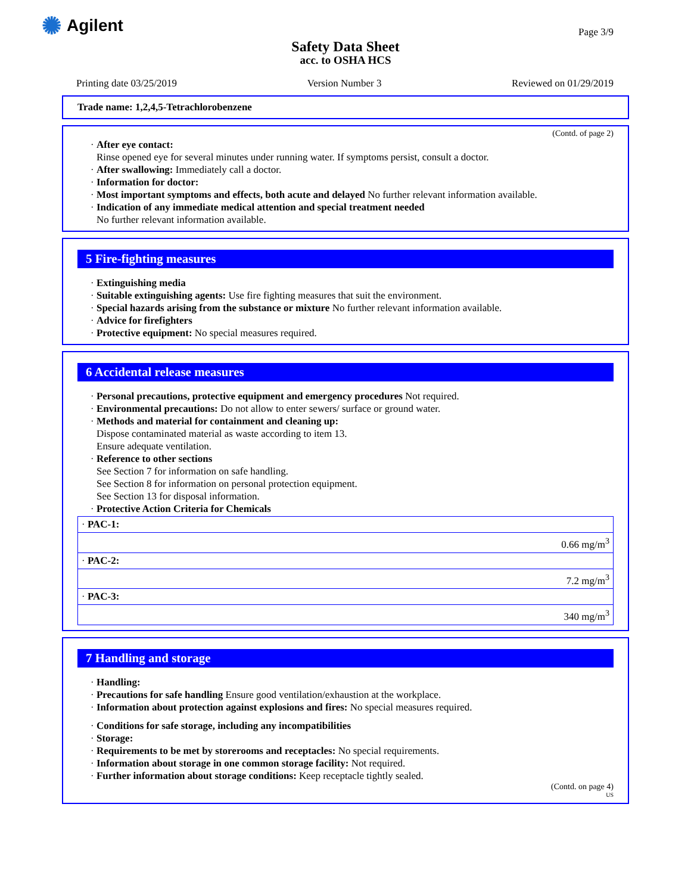✺ Agilent
Page 3/9
Safety Data Sheet
acc. to OSHA HCS
Printing date 03/25/2019 Version Number 3 Reviewed on 01/29/2019
Trade name: 1,2,4,5-Tetrachlorobenzene
(Contd. of page 2)
· After eye contact:
Rinse opened eye for several minutes under running water. If symptoms persist, consult a doctor.
· After swallowing: Immediately call a doctor.
· Information for doctor:
· Most important symptoms and effects, both acute and delayed No further relevant information available.
· Indication of any immediate medical attention and special treatment needed
No further relevant information available.
5 Fire-fighting measures
· Extinguishing media
· Suitable extinguishing agents: Use fire fighting measures that suit the environment.
· Special hazards arising from the substance or mixture No further relevant information available.
· Advice for firefighters
· Protective equipment: No special measures required.
6 Accidental release measures
· Personal precautions, protective equipment and emergency procedures Not required.
· Environmental precautions: Do not allow to enter sewers/ surface or ground water.
· Methods and material for containment and cleaning up:
Dispose contaminated material as waste according to item 13.
Ensure adequate ventilation.
· Reference to other sections
See Section 7 for information on safe handling.
See Section 8 for information on personal protection equipment.
See Section 13 for disposal information.
· Protective Action Criteria for Chemicals
| · PAC-1: |
| 0.66 mg/m<sup>3</sup> |
| · PAC-2: |
| 7.2 mg/m<sup>3</sup> |
| · PAC-3: |
| 340 mg/m<sup>3</sup> |
7 Handling and storage
· Handling:
· Precautions for safe handling Ensure good ventilation/exhaustion at the workplace.
· Information about protection against explosions and fires: No special measures required.
· Conditions for safe storage, including any incompatibilities
· Storage:
· Requirements to be met by storerooms and receptacles: No special requirements.
· Information about storage in one common storage facility: Not required.
· Further information about storage conditions: Keep receptacle tightly sealed.
(Contd. on page 4)
US